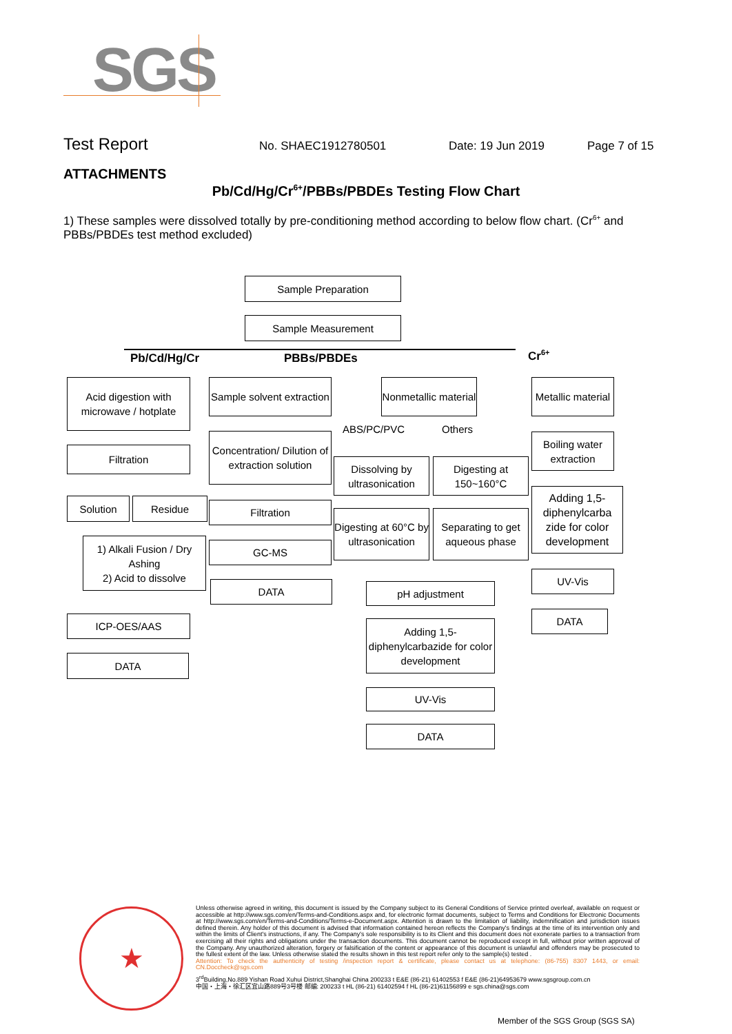SGS
Test Report
No. SHAEC1912780501 Date: 19 Jun 2019 Page 7 of 15
ATTACHMENTS
Pb/Cd/Hg/Cr<sup>6+</sup>/PBBs/PBDEs Testing Flow Chart
1) These samples were dissolved totally by pre-conditioning method according to below flow chart. (Cr<sup>6+</sup> and PBBs/PBDEs test method excluded)
Sample Preparation
Sample Measurement
Pb/Cd/Hg/Cr PBBs/PBDEs Cr<sup>6+</sup>
Acid digestion with microwave / hotplate
Filtration
Solution Residue
1) Alkali Fusion / Dry Ashing
2) Acid to dissolve
ICP-OES/AAS
DATA
Sample solvent extraction
Concentration/ Dilution of extraction solution
Filtration
GC-MS
DATA
Nonmetallic material
ABS/PC/PVC Others
Dissolving by ultrasonication
Digesting at 150~160°C
Digesting at 60°C by ultrasonication
Separating to get aqueous phase
pH adjustment
Adding 1,5-diphenylcarbazide for color development
UV-Vis
DATA
Metallic material
Boiling water extraction
Adding 1,5-diphenylcarba zide for color development
UV-Vis
DATA
★
Unless otherwise agreed in writing, this document is issued by the Company subject to its General Conditions of Service printed overleaf, available on request or accessible at http://www.sgs.com/en/Terms-and-Conditions.aspx and, for electronic format documents, subject to Terms and Conditions for Electronic Documents at http://www.sgs.com/en/Terms-and-Conditions/Terms-e-Document.aspx. Attention is drawn to the limitation of liability, indemnification and jurisdiction issues defined therein. Any holder of this document is advised that information contained hereon reflects the Company's findings at the time of its intervention only and within the limits of Client's instructions, if any. The Company's sole responsibility is to its Client and this document does not exonerate parties to a transaction from exercising all their rights and obligations under the transaction documents. This document cannot be reproduced except in full, without prior written approval of the Company. Any unauthorized alteration, forgery or falsification of the content or appearance of this document is unlawful and offenders may be prosecuted to the fullest extent of the law. Unless otherwise stated the results shown in this test report refer only to the sample(s) tested .
Attention: To check the authenticity of testing /inspection report & certificate, please contact us at telephone: (86-755) 8307 1443, or email: CN.Doccheck@sgs.com
3<sup>rd</sup>Building,No.889 Yishan Road Xuhui District,Shanghai China 200233 t E&E (86-21) 61402553 f E&E (86-21)64953679 www.sgsgroup.com.cn
中国・上海・徐汇区宜山路889号3号楼 邮编: 200233 t HL (86-21) 61402594 f HL (86-21)61156899 e sgs.china@sgs.com
Member of the SGS Group (SGS SA)